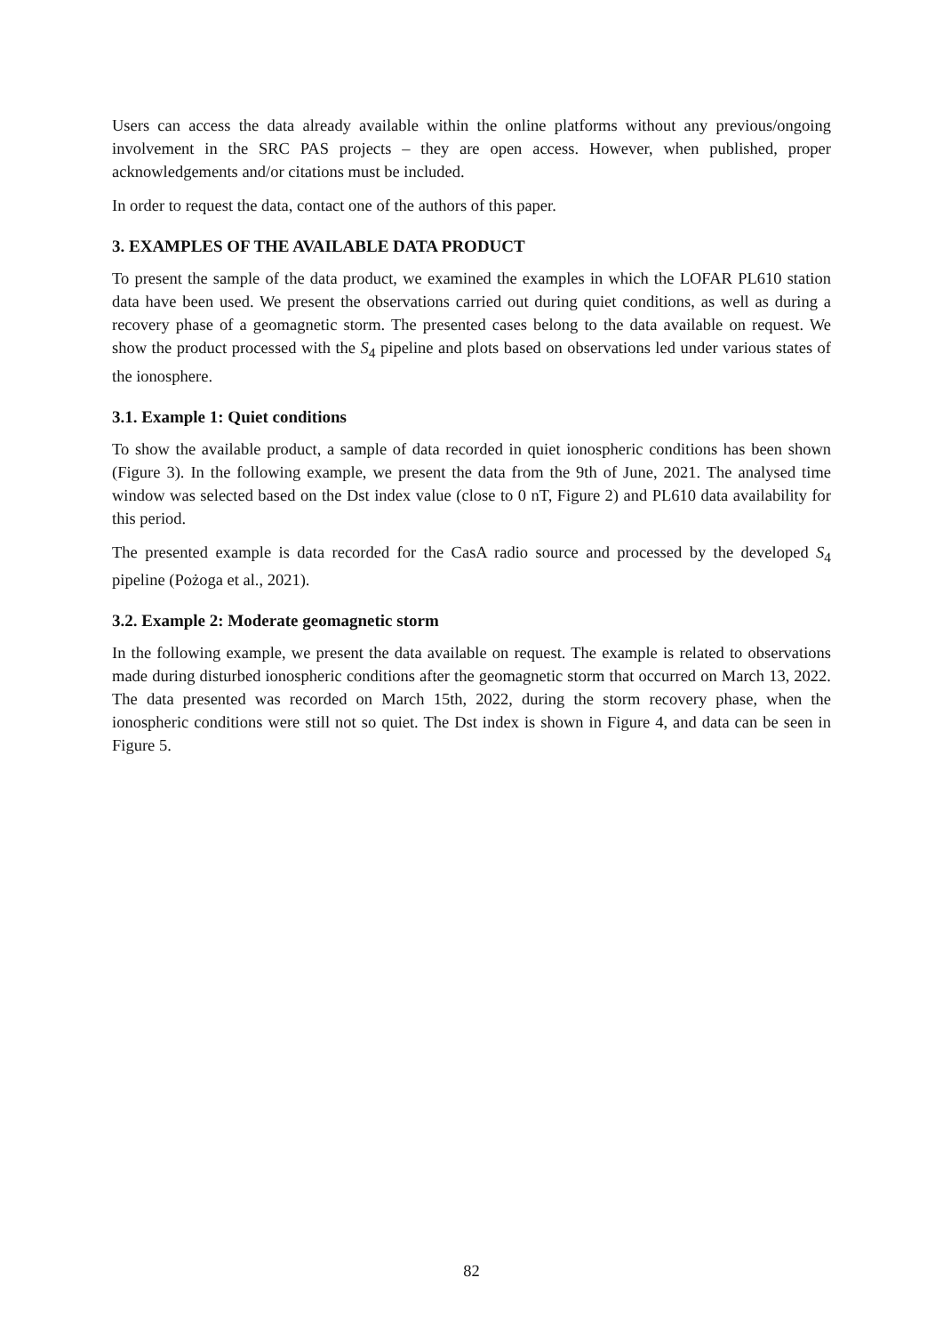Users can access the data already available within the online platforms without any previous/ongoing involvement in the SRC PAS projects – they are open access. However, when published, proper acknowledgements and/or citations must be included.
In order to request the data, contact one of the authors of this paper.
3. EXAMPLES OF THE AVAILABLE DATA PRODUCT
To present the sample of the data product, we examined the examples in which the LOFAR PL610 station data have been used. We present the observations carried out during quiet conditions, as well as during a recovery phase of a geomagnetic storm. The presented cases belong to the data available on request. We show the product processed with the S<sub>4</sub> pipeline and plots based on observations led under various states of the ionosphere.
3.1. Example 1: Quiet conditions
To show the available product, a sample of data recorded in quiet ionospheric conditions has been shown (Figure 3). In the following example, we present the data from the 9th of June, 2021. The analysed time window was selected based on the Dst index value (close to 0 nT, Figure 2) and PL610 data availability for this period.
The presented example is data recorded for the CasA radio source and processed by the developed S<sub>4</sub> pipeline (Pożoga et al., 2021).
3.2. Example 2: Moderate geomagnetic storm
In the following example, we present the data available on request. The example is related to observations made during disturbed ionospheric conditions after the geomagnetic storm that occurred on March 13, 2022. The data presented was recorded on March 15th, 2022, during the storm recovery phase, when the ionospheric conditions were still not so quiet. The Dst index is shown in Figure 4, and data can be seen in Figure 5.
82